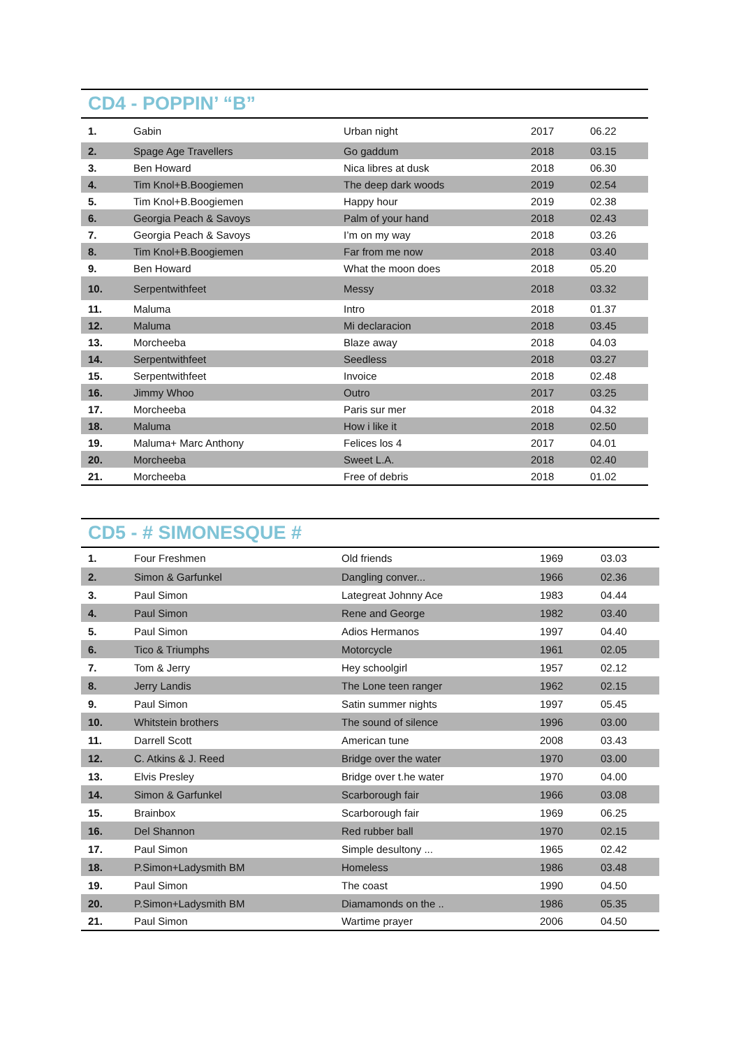CD4 - POPPIN’ “B”
| 1. | Gabin | Urban night | 2017 | 06.22 |
| 2. | Spage Age Travellers | Go gaddum | 2018 | 03.15 |
| 3. | Ben Howard | Nica libres at dusk | 2018 | 06.30 |
| 4. | Tim Knol+B.Boogiemen | The deep dark woods | 2019 | 02.54 |
| 5. | Tim Knol+B.Boogiemen | Happy hour | 2019 | 02.38 |
| 6. | Georgia Peach & Savoys | Palm of your hand | 2018 | 02.43 |
| 7. | Georgia Peach & Savoys | I’m on my way | 2018 | 03.26 |
| 8. | Tim Knol+B.Boogiemen | Far from me now | 2018 | 03.40 |
| 9. | Ben Howard | What the moon does | 2018 | 05.20 |
| 10. | Serpentwithfeet | Messy | 2018 | 03.32 |
| 11. | Maluma | Intro | 2018 | 01.37 |
| 12. | Maluma | Mi declaracion | 2018 | 03.45 |
| 13. | Morcheeba | Blaze away | 2018 | 04.03 |
| 14. | Serpentwithfeet | Seedless | 2018 | 03.27 |
| 15. | Serpentwithfeet | Invoice | 2018 | 02.48 |
| 16. | Jimmy Whoo | Outro | 2017 | 03.25 |
| 17. | Morcheeba | Paris sur mer | 2018 | 04.32 |
| 18. | Maluma | How i like it | 2018 | 02.50 |
| 19. | Maluma+ Marc Anthony | Felices los 4 | 2017 | 04.01 |
| 20. | Morcheeba | Sweet L.A. | 2018 | 02.40 |
| 21. | Morcheeba | Free of debris | 2018 | 01.02 |
CD5 - # SIMONESQUE #
| 1. | Four Freshmen | Old friends | 1969 | 03.03 |
| 2. | Simon & Garfunkel | Dangling conver... | 1966 | 02.36 |
| 3. | Paul Simon | Lategreat Johnny Ace | 1983 | 04.44 |
| 4. | Paul Simon | Rene and George | 1982 | 03.40 |
| 5. | Paul Simon | Adios Hermanos | 1997 | 04.40 |
| 6. | Tico & Triumphs | Motorcycle | 1961 | 02.05 |
| 7. | Tom & Jerry | Hey schoolgirl | 1957 | 02.12 |
| 8. | Jerry Landis | The Lone teen ranger | 1962 | 02.15 |
| 9. | Paul Simon | Satin summer nights | 1997 | 05.45 |
| 10. | Whitstein brothers | The sound of silence | 1996 | 03.00 |
| 11. | Darrell Scott | American tune | 2008 | 03.43 |
| 12. | C. Atkins & J. Reed | Bridge over the water | 1970 | 03.00 |
| 13. | Elvis Presley | Bridge over t.he water | 1970 | 04.00 |
| 14. | Simon & Garfunkel | Scarborough fair | 1966 | 03.08 |
| 15. | Brainbox | Scarborough fair | 1969 | 06.25 |
| 16. | Del Shannon | Red rubber ball | 1970 | 02.15 |
| 17. | Paul Simon | Simple desultony ... | 1965 | 02.42 |
| 18. | P.Simon+Ladysmith BM | Homeless | 1986 | 03.48 |
| 19. | Paul Simon | The coast | 1990 | 04.50 |
| 20. | P.Simon+Ladysmith BM | Diamamonds on the .. | 1986 | 05.35 |
| 21. | Paul Simon | Wartime prayer | 2006 | 04.50 |